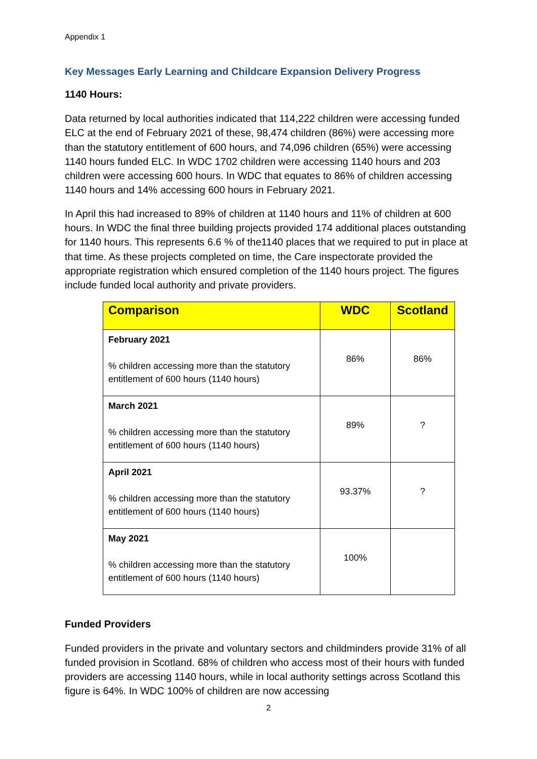Appendix 1
Key Messages Early Learning and Childcare Expansion Delivery Progress
1140 Hours:
Data returned by local authorities indicated that 114,222 children were accessing funded ELC at the end of February 2021 of these, 98,474 children (86%) were accessing more than the statutory entitlement of 600 hours, and 74,096 children (65%) were accessing 1140 hours funded ELC. In WDC 1702 children were accessing 1140 hours and 203 children were accessing 600 hours. In WDC that equates to 86% of children accessing 1140 hours and 14% accessing 600 hours in February 2021.
In April this had increased to 89% of children at 1140 hours and 11% of children at 600 hours. In WDC the final three building projects provided 174 additional places outstanding for 1140 hours. This represents 6.6 % of the1140 places that we required to put in place at that time. As these projects completed on time, the Care inspectorate provided the appropriate registration which ensured completion of the 1140 hours project. The figures include funded local authority and private providers.
| Comparison | WDC | Scotland |
| --- | --- | --- |
| February 2021 % children accessing more than the statutory entitlement of 600 hours (1140 hours) | 86% | 86% |
| March 2021 % children accessing more than the statutory entitlement of 600 hours (1140 hours) | 89% | ? |
| April 2021 % children accessing more than the statutory entitlement of 600 hours (1140 hours) | 93.37% | ? |
| May 2021 % children accessing more than the statutory entitlement of 600 hours (1140 hours) | 100% | |
Funded Providers
Funded providers in the private and voluntary sectors and childminders provide 31% of all funded provision in Scotland. 68% of children who access most of their hours with funded providers are accessing 1140 hours, while in local authority settings across Scotland this figure is 64%. In WDC 100% of children are now accessing
2